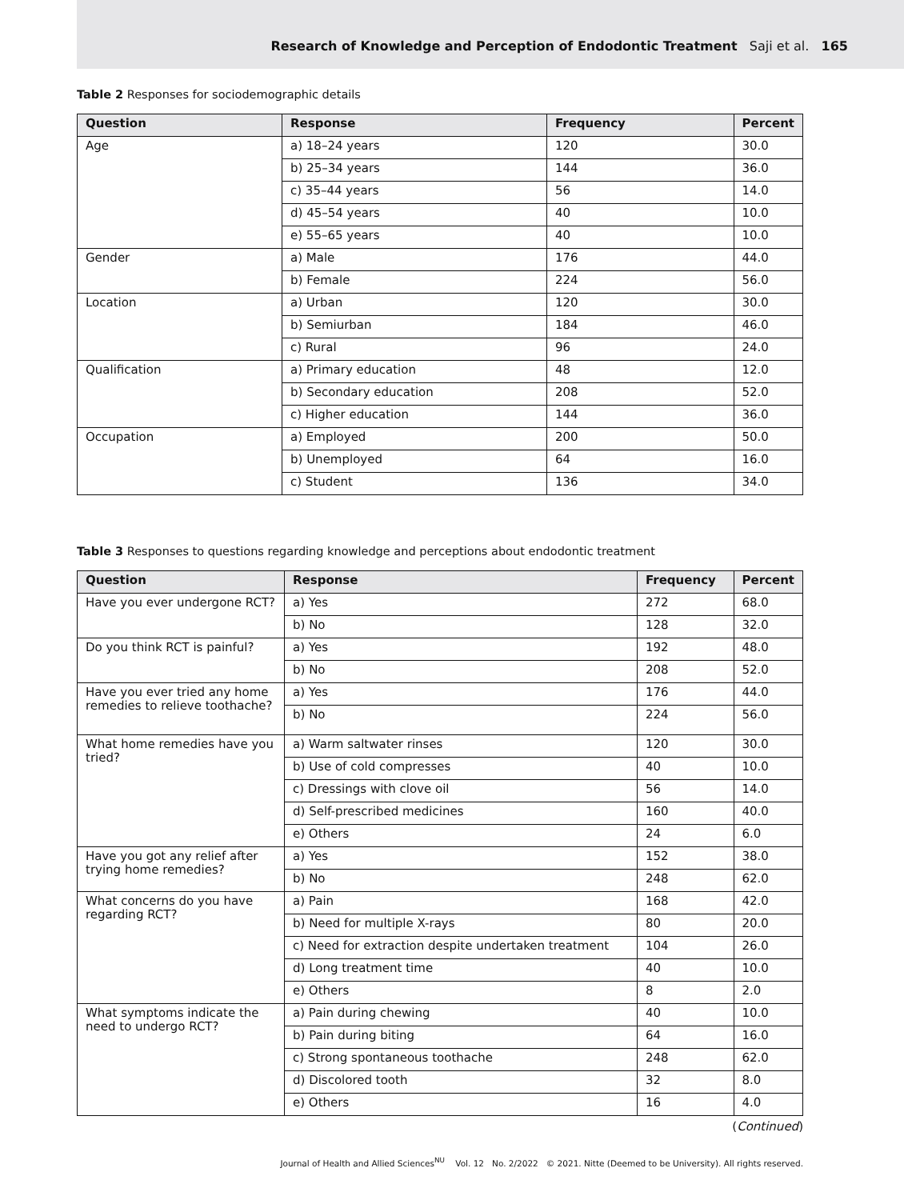Research of Knowledge and Perception of Endodontic Treatment Saji et al. 165
Table 2 Responses for sociodemographic details
| Question | Response | Frequency | Percent |
| --- | --- | --- | --- |
| Age | a) 18–24 years | 120 | 30.0 |
| | b) 25–34 years | 144 | 36.0 |
| | c) 35–44 years | 56 | 14.0 |
| | d) 45–54 years | 40 | 10.0 |
| | e) 55–65 years | 40 | 10.0 |
| Gender | a) Male | 176 | 44.0 |
| | b) Female | 224 | 56.0 |
| Location | a) Urban | 120 | 30.0 |
| | b) Semiurban | 184 | 46.0 |
| | c) Rural | 96 | 24.0 |
| Qualification | a) Primary education | 48 | 12.0 |
| | b) Secondary education | 208 | 52.0 |
| | c) Higher education | 144 | 36.0 |
| Occupation | a) Employed | 200 | 50.0 |
| | b) Unemployed | 64 | 16.0 |
| | c) Student | 136 | 34.0 |
Table 3 Responses to questions regarding knowledge and perceptions about endodontic treatment
| Question | Response | Frequency | Percent |
| --- | --- | --- | --- |
| Have you ever undergone RCT? | a) Yes | 272 | 68.0 |
| | b) No | 128 | 32.0 |
| Do you think RCT is painful? | a) Yes | 192 | 48.0 |
| | b) No | 208 | 52.0 |
| Have you ever tried any home remedies to relieve toothache? | a) Yes | 176 | 44.0 |
| | b) No | 224 | 56.0 |
| What home remedies have you tried? | a) Warm saltwater rinses | 120 | 30.0 |
| | b) Use of cold compresses | 40 | 10.0 |
| | c) Dressings with clove oil | 56 | 14.0 |
| | d) Self-prescribed medicines | 160 | 40.0 |
| | e) Others | 24 | 6.0 |
| Have you got any relief after trying home remedies? | a) Yes | 152 | 38.0 |
| | b) No | 248 | 62.0 |
| What concerns do you have regarding RCT? | a) Pain | 168 | 42.0 |
| | b) Need for multiple X-rays | 80 | 20.0 |
| | c) Need for extraction despite undertaken treatment | 104 | 26.0 |
| | d) Long treatment time | 40 | 10.0 |
| | e) Others | 8 | 2.0 |
| What symptoms indicate the need to undergo RCT? | a) Pain during chewing | 40 | 10.0 |
| | b) Pain during biting | 64 | 16.0 |
| | c) Strong spontaneous toothache | 248 | 62.0 |
| | d) Discolored tooth | 32 | 8.0 |
| | e) Others | 16 | 4.0 |
(Continued)
Journal of Health and Allied Sciences<sup>NU</sup> Vol. 12 No. 2/2022 © 2021. Nitte (Deemed to be University). All rights reserved.